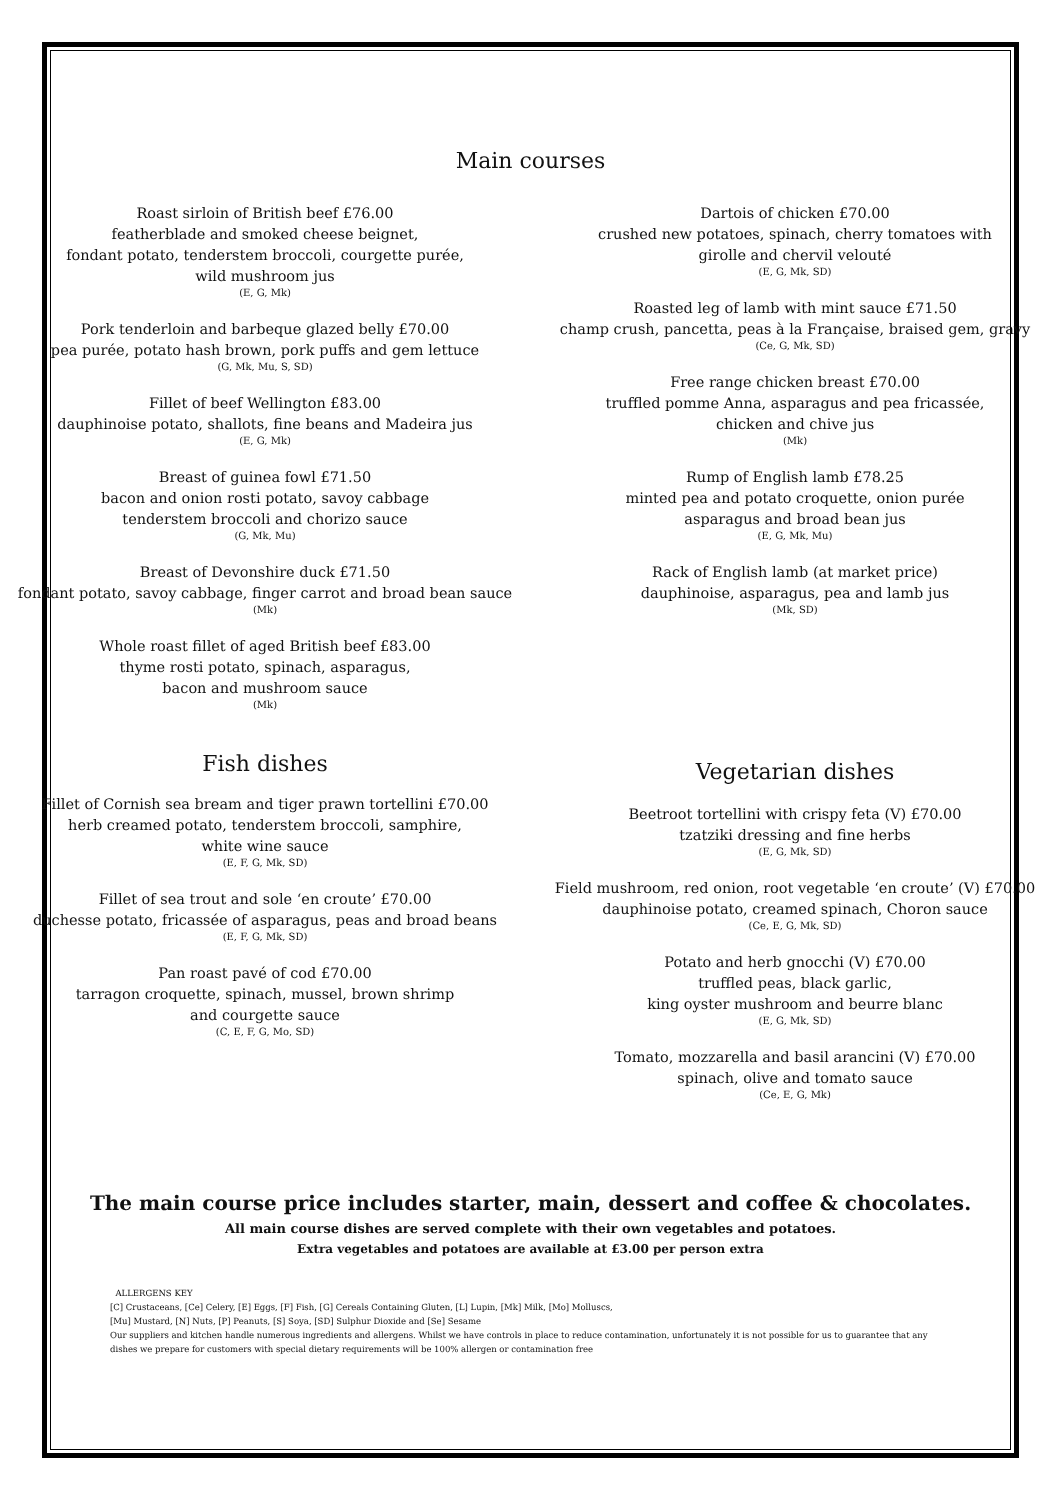Main courses
Roast sirloin of British beef £76.00
featherblade and smoked cheese beignet,
fondant potato, tenderstem broccoli, courgette purée,
wild mushroom jus
(E, G, Mk)
Pork tenderloin and barbeque glazed belly £70.00
pea purée, potato hash brown, pork puffs and gem lettuce
(G, Mk, Mu, S, SD)
Fillet of beef Wellington £83.00
dauphinoise potato, shallots, fine beans and Madeira jus
(E, G, Mk)
Breast of guinea fowl £71.50
bacon and onion rosti potato, savoy cabbage
tenderstem broccoli and chorizo sauce
(G, Mk, Mu)
Breast of Devonshire duck £71.50
fondant potato, savoy cabbage, finger carrot and broad bean sauce
(Mk)
Whole roast fillet of aged British beef £83.00
thyme rosti potato, spinach, asparagus,
bacon and mushroom sauce
(Mk)
Dartois of chicken £70.00
crushed new potatoes, spinach, cherry tomatoes with
girolle and chervil velouté
(E, G, Mk, SD)
Roasted leg of lamb with mint sauce £71.50
champ crush, pancetta, peas à la Française, braised gem, gravy
(Ce, G, Mk, SD)
Free range chicken breast £70.00
truffled pomme Anna, asparagus and pea fricassée,
chicken and chive jus
(Mk)
Rump of English lamb £78.25
minted pea and potato croquette, onion purée
asparagus and broad bean jus
(E, G, Mk, Mu)
Rack of English lamb (at market price)
dauphinoise, asparagus, pea and lamb jus
(Mk, SD)
Fish dishes
Fillet of Cornish sea bream and tiger prawn tortellini £70.00
herb creamed potato, tenderstem broccoli, samphire,
white wine sauce
(E, F, G, Mk, SD)
Fillet of sea trout and sole ‘en croute’ £70.00
duchesse potato, fricassée of asparagus, peas and broad beans
(E, F, G, Mk, SD)
Pan roast pavé of cod £70.00
tarragon croquette, spinach, mussel, brown shrimp
and courgette sauce
(C, E, F, G, Mo, SD)
Vegetarian dishes
Beetroot tortellini with crispy feta (V) £70.00
tzatziki dressing and fine herbs
(E, G, Mk, SD)
Field mushroom, red onion, root vegetable ‘en croute’ (V) £70.00
dauphinoise potato, creamed spinach, Choron sauce
(Ce, E, G, Mk, SD)
Potato and herb gnocchi (V) £70.00
truffled peas, black garlic,
king oyster mushroom and beurre blanc
(E, G, Mk, SD)
Tomato, mozzarella and basil arancini (V) £70.00
spinach, olive and tomato sauce
(Ce, E, G, Mk)
The main course price includes starter, main, dessert and coffee & chocolates.
All main course dishes are served complete with their own vegetables and potatoes.
Extra vegetables and potatoes are available at £3.00 per person extra
ALLERGENS KEY
[C] Crustaceans, [Ce] Celery, [E] Eggs, [F] Fish, [G] Cereals Containing Gluten, [L] Lupin, [Mk] Milk, [Mo] Molluscs,
[Mu] Mustard, [N] Nuts, [P] Peanuts, [S] Soya, [SD] Sulphur Dioxide and [Se] Sesame
Our suppliers and kitchen handle numerous ingredients and allergens. Whilst we have controls in place to reduce contamination, unfortunately it is not possible for us to guarantee that any dishes we prepare for customers with special dietary requirements will be 100% allergen or contamination free